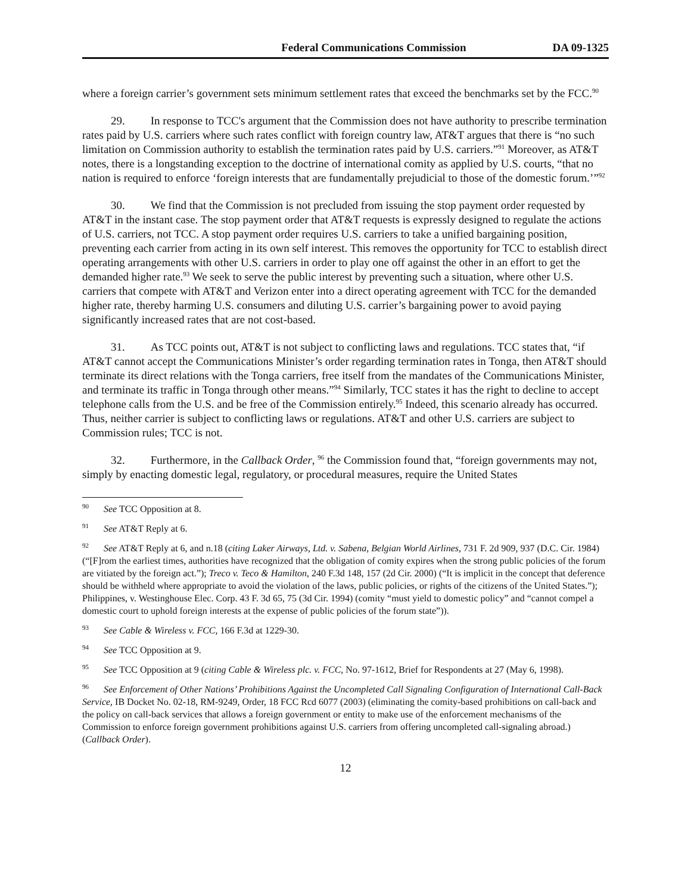Federal Communications Commission DA 09-1325
where a foreign carrier’s government sets minimum settlement rates that exceed the benchmarks set by the FCC.<sup>90</sup>
29. In response to TCC's argument that the Commission does not have authority to prescribe termination rates paid by U.S. carriers where such rates conflict with foreign country law, AT&T argues that there is “no such limitation on Commission authority to establish the termination rates paid by U.S. carriers.”<sup>91</sup> Moreover, as AT&T notes, there is a longstanding exception to the doctrine of international comity as applied by U.S. courts, “that no nation is required to enforce ‘foreign interests that are fundamentally prejudicial to those of the domestic forum.’”<sup>92</sup>
30. We find that the Commission is not precluded from issuing the stop payment order requested by AT&T in the instant case. The stop payment order that AT&T requests is expressly designed to regulate the actions of U.S. carriers, not TCC. A stop payment order requires U.S. carriers to take a unified bargaining position, preventing each carrier from acting in its own self interest. This removes the opportunity for TCC to establish direct operating arrangements with other U.S. carriers in order to play one off against the other in an effort to get the demanded higher rate.<sup>93</sup> We seek to serve the public interest by preventing such a situation, where other U.S. carriers that compete with AT&T and Verizon enter into a direct operating agreement with TCC for the demanded higher rate, thereby harming U.S. consumers and diluting U.S. carrier’s bargaining power to avoid paying significantly increased rates that are not cost-based.
31. As TCC points out, AT&T is not subject to conflicting laws and regulations. TCC states that, “if AT&T cannot accept the Communications Minister’s order regarding termination rates in Tonga, then AT&T should terminate its direct relations with the Tonga carriers, free itself from the mandates of the Communications Minister, and terminate its traffic in Tonga through other means.”<sup>94</sup> Similarly, TCC states it has the right to decline to accept telephone calls from the U.S. and be free of the Commission entirely.<sup>95</sup> Indeed, this scenario already has occurred. Thus, neither carrier is subject to conflicting laws or regulations. AT&T and other U.S. carriers are subject to Commission rules; TCC is not.
32. Furthermore, in the Callback Order, <sup>96</sup> the Commission found that, “foreign governments may not, simply by enacting domestic legal, regulatory, or procedural measures, require the United States
<sup>90</sup> See TCC Opposition at 8.
<sup>91</sup> See AT&T Reply at 6.
<sup>92</sup> See AT&T Reply at 6, and n.18 (citing Laker Airways, Ltd. v. Sabena, Belgian World Airlines, 731 F. 2d 909, 937 (D.C. Cir. 1984) (“[F]rom the earliest times, authorities have recognized that the obligation of comity expires when the strong public policies of the forum are vitiated by the foreign act.”); Treco v. Teco & Hamilton, 240 F.3d 148, 157 (2d Cir. 2000) (“It is implicit in the concept that deference should be withheld where appropriate to avoid the violation of the laws, public policies, or rights of the citizens of the United States.”); Philippines, v. Westinghouse Elec. Corp. 43 F. 3d 65, 75 (3d Cir. 1994) (comity “must yield to domestic policy” and “cannot compel a domestic court to uphold foreign interests at the expense of public policies of the forum state”)).
<sup>93</sup> See Cable & Wireless v. FCC, 166 F.3d at 1229-30.
<sup>94</sup> See TCC Opposition at 9.
<sup>95</sup> See TCC Opposition at 9 (citing Cable & Wireless plc. v. FCC, No. 97-1612, Brief for Respondents at 27 (May 6, 1998).
<sup>96</sup> See Enforcement of Other Nations’ Prohibitions Against the Uncompleted Call Signaling Configuration of International Call-Back Service, IB Docket No. 02-18, RM-9249, Order, 18 FCC Rcd 6077 (2003) (eliminating the comity-based prohibitions on call-back and the policy on call-back services that allows a foreign government or entity to make use of the enforcement mechanisms of the Commission to enforce foreign government prohibitions against U.S. carriers from offering uncompleted call-signaling abroad.) (Callback Order).
12